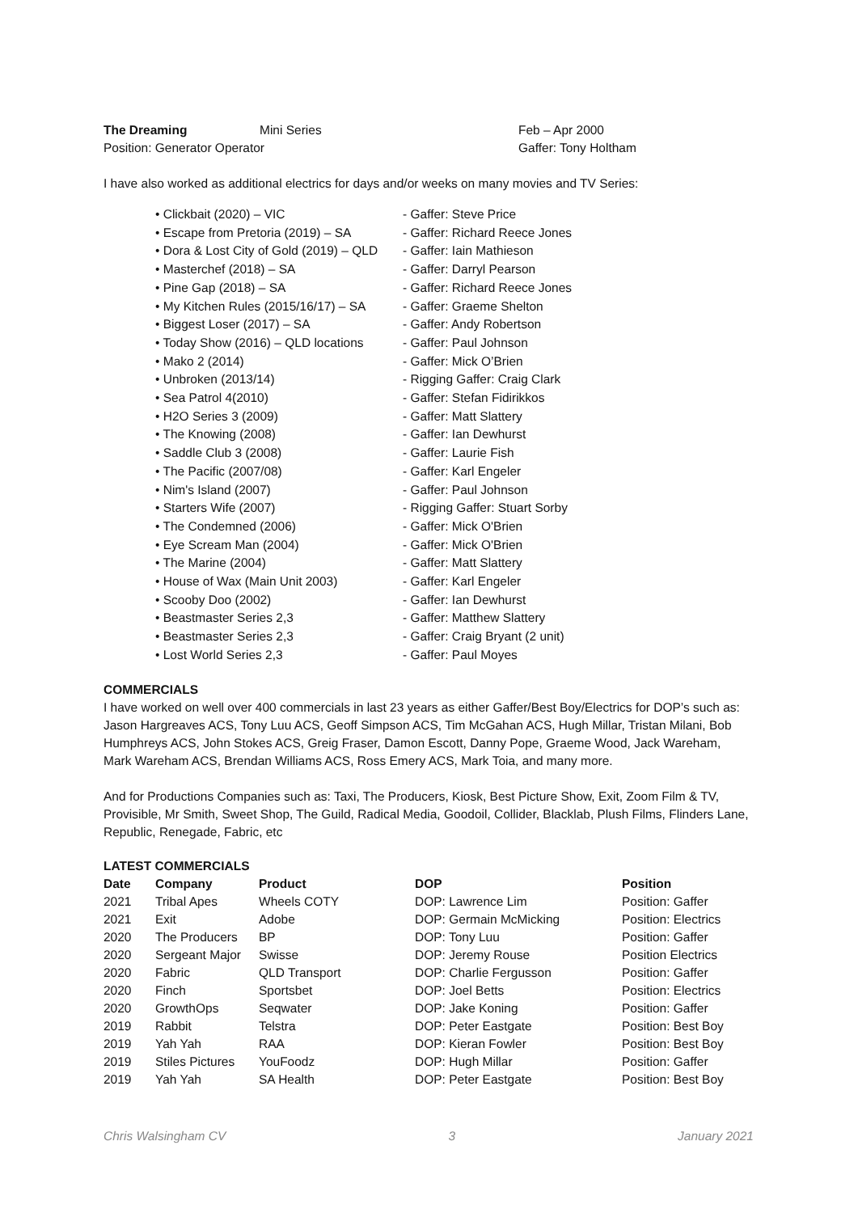The Dreaming Mini Series Feb – Apr 2000
Position: Generator Operator Gaffer: Tony Holtham
I have also worked as additional electrics for days and/or weeks on many movies and TV Series:
• Clickbait (2020) – VIC - Gaffer: Steve Price
• Escape from Pretoria (2019) – SA - Gaffer: Richard Reece Jones
• Dora & Lost City of Gold (2019) – QLD - Gaffer: Iain Mathieson
• Masterchef (2018) – SA - Gaffer: Darryl Pearson
• Pine Gap (2018) – SA - Gaffer: Richard Reece Jones
• My Kitchen Rules (2015/16/17) – SA - Gaffer: Graeme Shelton
• Biggest Loser (2017) – SA - Gaffer: Andy Robertson
• Today Show (2016) – QLD locations - Gaffer: Paul Johnson
• Mako 2 (2014) - Gaffer: Mick O’Brien
• Unbroken (2013/14) - Rigging Gaffer: Craig Clark
• Sea Patrol 4(2010) - Gaffer: Stefan Fidirikkos
• H2O Series 3 (2009) - Gaffer: Matt Slattery
• The Knowing (2008) - Gaffer: Ian Dewhurst
• Saddle Club 3 (2008) - Gaffer: Laurie Fish
• The Pacific (2007/08) - Gaffer: Karl Engeler
• Nim's Island (2007) - Gaffer: Paul Johnson
• Starters Wife (2007) - Rigging Gaffer: Stuart Sorby
• The Condemned (2006) - Gaffer: Mick O'Brien
• Eye Scream Man (2004) - Gaffer: Mick O'Brien
• The Marine (2004) - Gaffer: Matt Slattery
• House of Wax (Main Unit 2003) - Gaffer: Karl Engeler
• Scooby Doo (2002) - Gaffer: Ian Dewhurst
• Beastmaster Series 2,3 - Gaffer: Matthew Slattery
• Beastmaster Series 2,3 - Gaffer: Craig Bryant (2 unit)
• Lost World Series 2,3 - Gaffer: Paul Moyes
COMMERCIALS
I have worked on well over 400 commercials in last 23 years as either Gaffer/Best Boy/Electrics for DOP’s such as: Jason Hargreaves ACS, Tony Luu ACS, Geoff Simpson ACS, Tim McGahan ACS, Hugh Millar, Tristan Milani, Bob Humphreys ACS, John Stokes ACS, Greig Fraser, Damon Escott, Danny Pope, Graeme Wood, Jack Wareham, Mark Wareham ACS, Brendan Williams ACS, Ross Emery ACS, Mark Toia, and many more.
And for Productions Companies such as: Taxi, The Producers, Kiosk, Best Picture Show, Exit, Zoom Film & TV, Provisible, Mr Smith, Sweet Shop, The Guild, Radical Media, Goodoil, Collider, Blacklab, Plush Films, Flinders Lane, Republic, Renegade, Fabric, etc
LATEST COMMERCIALS
| Date | Company | Product | DOP | Position |
| --- | --- | --- | --- | --- |
| 2021 | Tribal Apes | Wheels COTY | DOP: Lawrence Lim | Position: Gaffer |
| 2021 | Exit | Adobe | DOP: Germain McMicking | Position: Electrics |
| 2020 | The Producers | BP | DOP: Tony Luu | Position: Gaffer |
| 2020 | Sergeant Major | Swisse | DOP: Jeremy Rouse | Position Electrics |
| 2020 | Fabric | QLD Transport | DOP: Charlie Fergusson | Position: Gaffer |
| 2020 | Finch | Sportsbet | DOP: Joel Betts | Position: Electrics |
| 2020 | GrowthOps | Seqwater | DOP: Jake Koning | Position: Gaffer |
| 2019 | Rabbit | Telstra | DOP: Peter Eastgate | Position: Best Boy |
| 2019 | Yah Yah | RAA | DOP: Kieran Fowler | Position: Best Boy |
| 2019 | Stiles Pictures | YouFoodz | DOP: Hugh Millar | Position: Gaffer |
| 2019 | Yah Yah | SA Health | DOP: Peter Eastgate | Position: Best Boy |
Chris Walsingham CV 3 January 2021